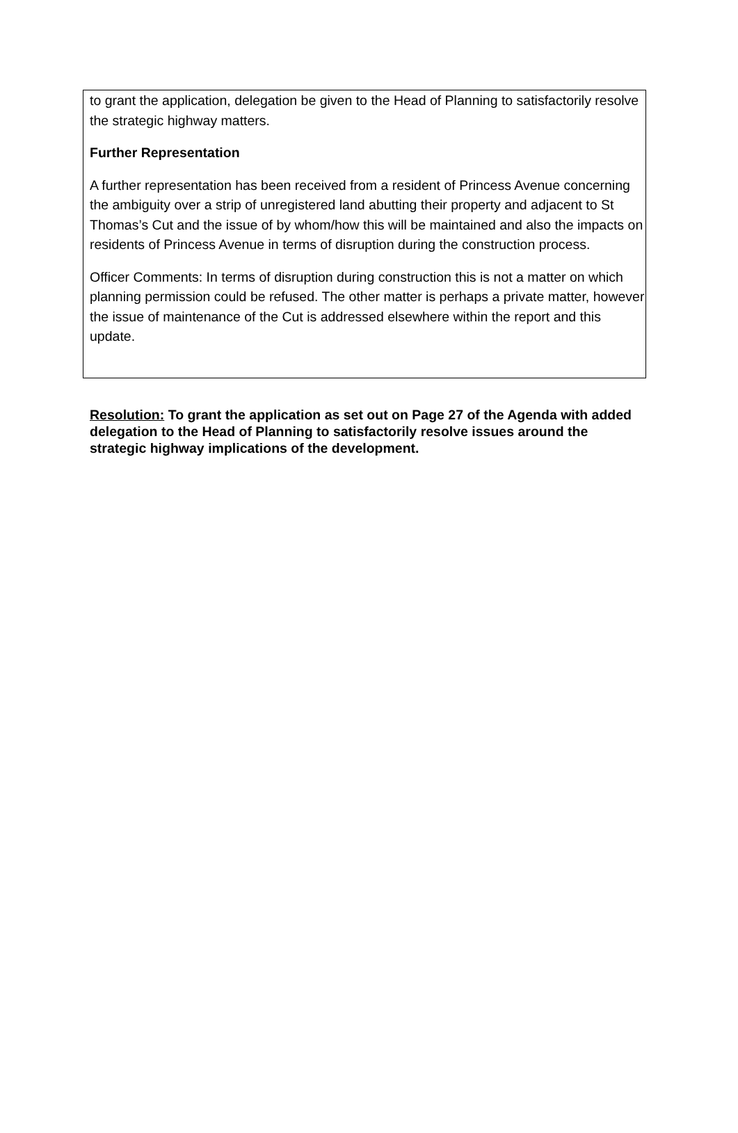to grant the application, delegation be given to the Head of Planning to satisfactorily resolve the strategic highway matters.
Further Representation
A further representation has been received from a resident of Princess Avenue concerning the ambiguity over a strip of unregistered land abutting their property and adjacent to St Thomas’s Cut and the issue of by whom/how this will be maintained and also the impacts on residents of Princess Avenue in terms of disruption during the construction process.
Officer Comments: In terms of disruption during construction this is not a matter on which planning permission could be refused. The other matter is perhaps a private matter, however the issue of maintenance of the Cut is addressed elsewhere within the report and this update.
Resolution: To grant the application as set out on Page 27 of the Agenda with added delegation to the Head of Planning to satisfactorily resolve issues around the strategic highway implications of the development.